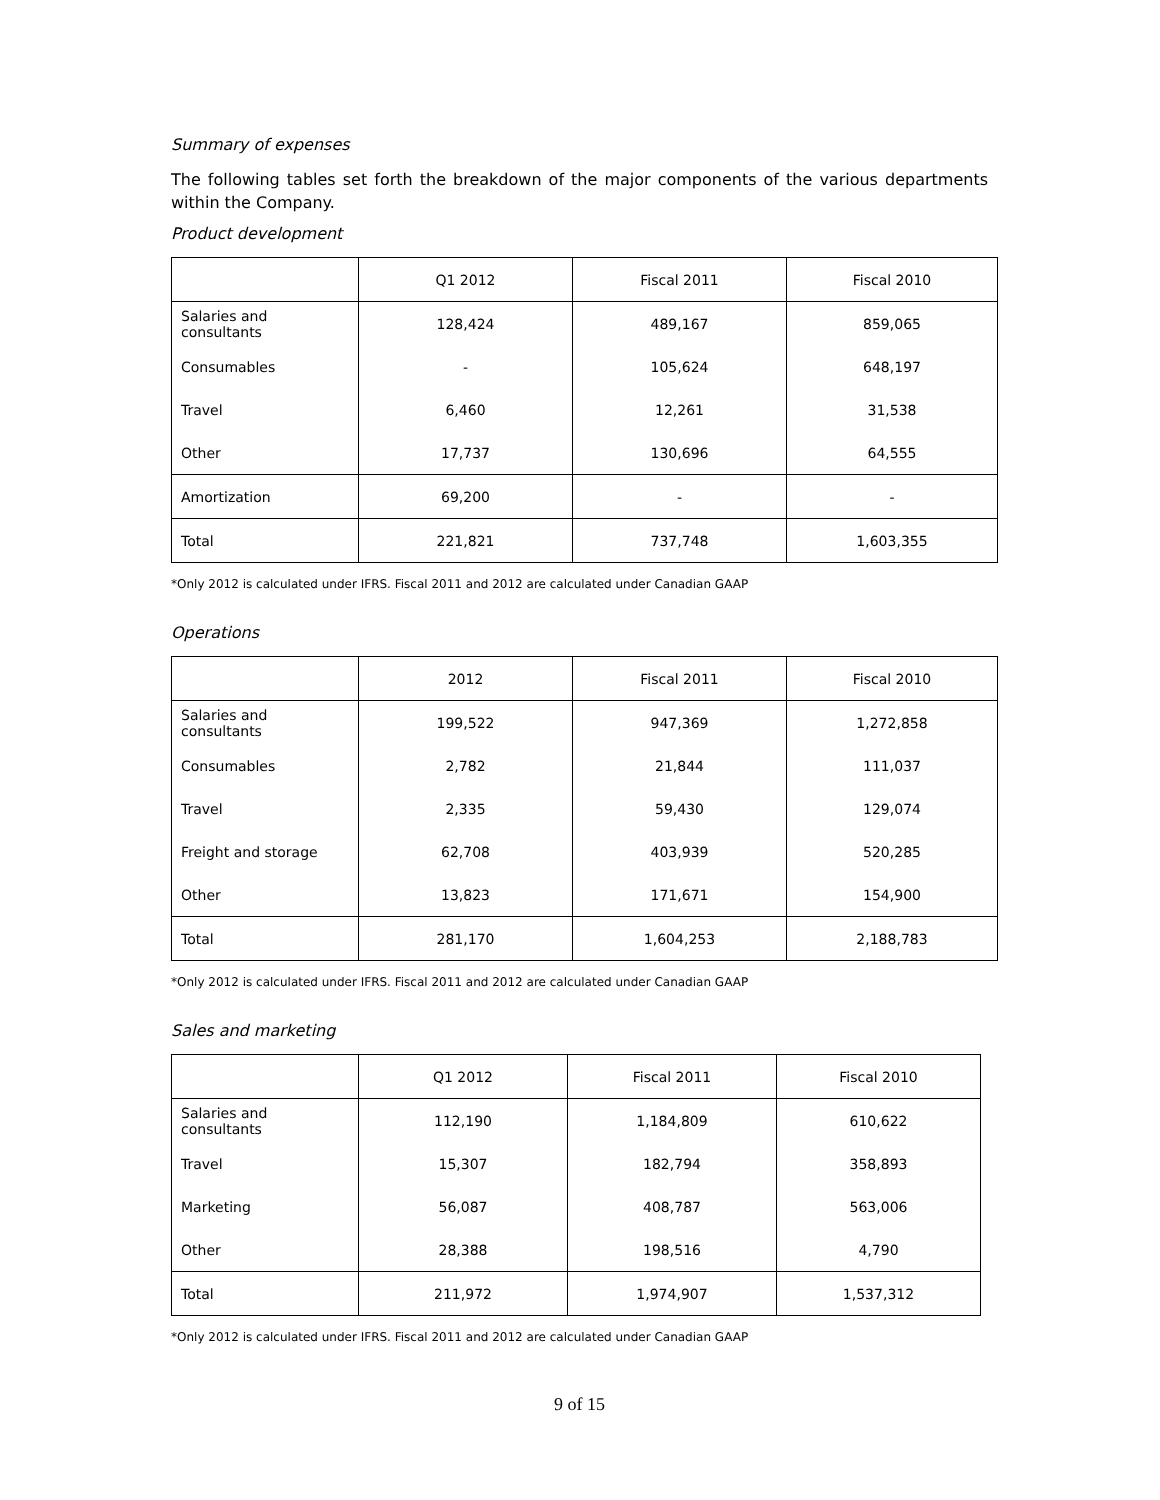Summary of expenses
The following tables set forth the breakdown of the major components of the various departments within the Company.
Product development
| | Q1 2012 | Fiscal 2011 | Fiscal 2010 |
| --- | --- | --- | --- |
| Salaries and consultants | 128,424 | 489,167 | 859,065 |
| Consumables | - | 105,624 | 648,197 |
| Travel | 6,460 | 12,261 | 31,538 |
| Other | 17,737 | 130,696 | 64,555 |
| Amortization | 69,200 | - | - |
| Total | 221,821 | 737,748 | 1,603,355 |
*Only 2012 is calculated under IFRS. Fiscal 2011 and 2012 are calculated under Canadian GAAP
Operations
| | 2012 | Fiscal 2011 | Fiscal 2010 |
| --- | --- | --- | --- |
| Salaries and consultants | 199,522 | 947,369 | 1,272,858 |
| Consumables | 2,782 | 21,844 | 111,037 |
| Travel | 2,335 | 59,430 | 129,074 |
| Freight and storage | 62,708 | 403,939 | 520,285 |
| Other | 13,823 | 171,671 | 154,900 |
| Total | 281,170 | 1,604,253 | 2,188,783 |
*Only 2012 is calculated under IFRS. Fiscal 2011 and 2012 are calculated under Canadian GAAP
Sales and marketing
| | Q1 2012 | Fiscal 2011 | Fiscal 2010 |
| --- | --- | --- | --- |
| Salaries and consultants | 112,190 | 1,184,809 | 610,622 |
| Travel | 15,307 | 182,794 | 358,893 |
| Marketing | 56,087 | 408,787 | 563,006 |
| Other | 28,388 | 198,516 | 4,790 |
| Total | 211,972 | 1,974,907 | 1,537,312 |
*Only 2012 is calculated under IFRS. Fiscal 2011 and 2012 are calculated under Canadian GAAP
9 of 15